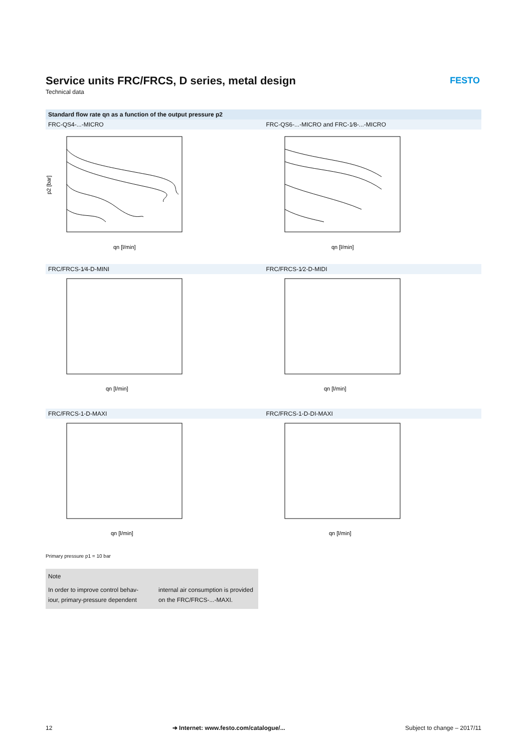FESTO
Service units FRC/FRCS, D series, metal design
Technical data
Standard flow rate qn as a function of the output pressure p2
FRC-QS4-...-MICRO
p2 [bar]
qn [l/min]
FRC-QS6-...-MICRO and FRC-1⁄8-...-MICRO
qn [l/min]
FRC/FRCS-1⁄4-D-MINI
qn [l/min]
FRC/FRCS-1⁄2-D-MIDI
qn [l/min]
FRC/FRCS-1-D-MAXI
qn [l/min]
FRC/FRCS-1-D-DI-MAXI
qn [l/min]
Primary pressure p1 = 10 bar
Note
In order to improve control behav-
iour, primary-pressure dependent
internal air consumption is provided
on the FRC/FRCS-...-MAXI.
12 ➔ Internet: www.festo.com/catalogue/... Subject to change – 2017/11